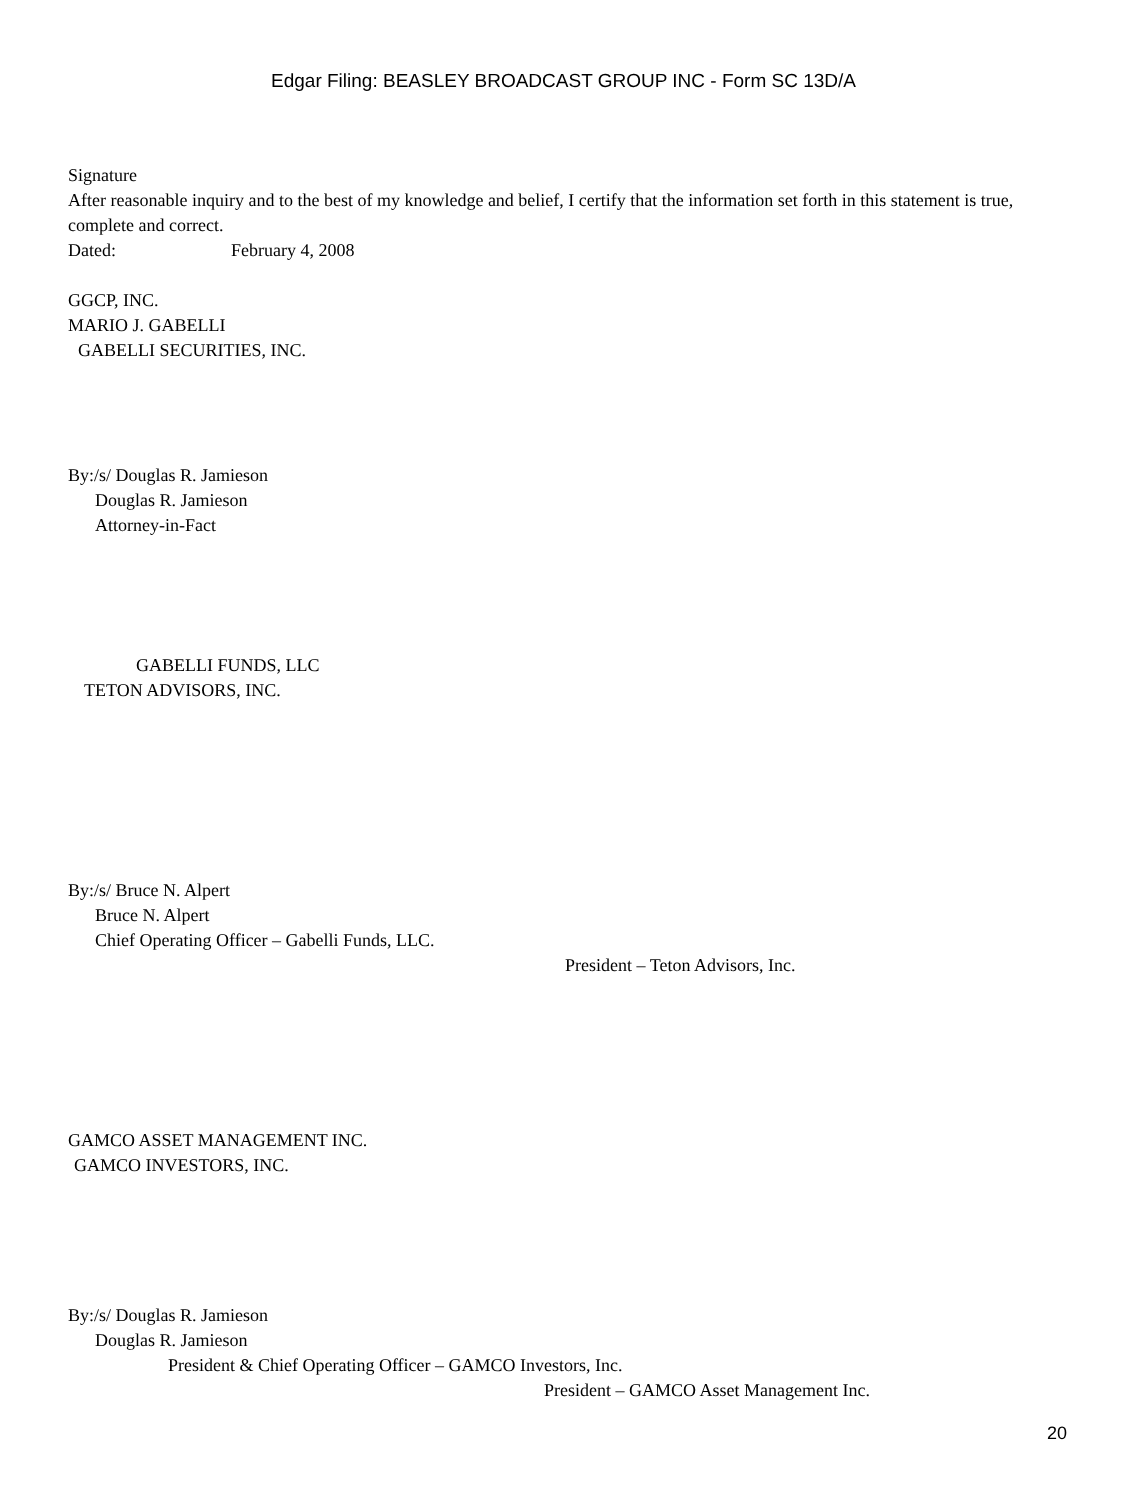Edgar Filing: BEASLEY BROADCAST GROUP INC - Form SC 13D/A
Signature
After reasonable inquiry and to the best of my knowledge and belief, I certify that the information set forth in this statement is true, complete and correct.
Dated: February 4, 2008
GGCP, INC.
MARIO J. GABELLI
GABELLI SECURITIES, INC.
By:/s/ Douglas R. Jamieson
Douglas R. Jamieson
Attorney-in-Fact
GABELLI FUNDS, LLC
TETON ADVISORS, INC.
By:/s/ Bruce N. Alpert
Bruce N. Alpert
Chief Operating Officer – Gabelli Funds, LLC.
President – Teton Advisors, Inc.
GAMCO ASSET MANAGEMENT INC.
GAMCO INVESTORS, INC.
By:/s/ Douglas R. Jamieson
Douglas R. Jamieson
President & Chief Operating Officer – GAMCO Investors, Inc.
President – GAMCO Asset Management Inc.
20